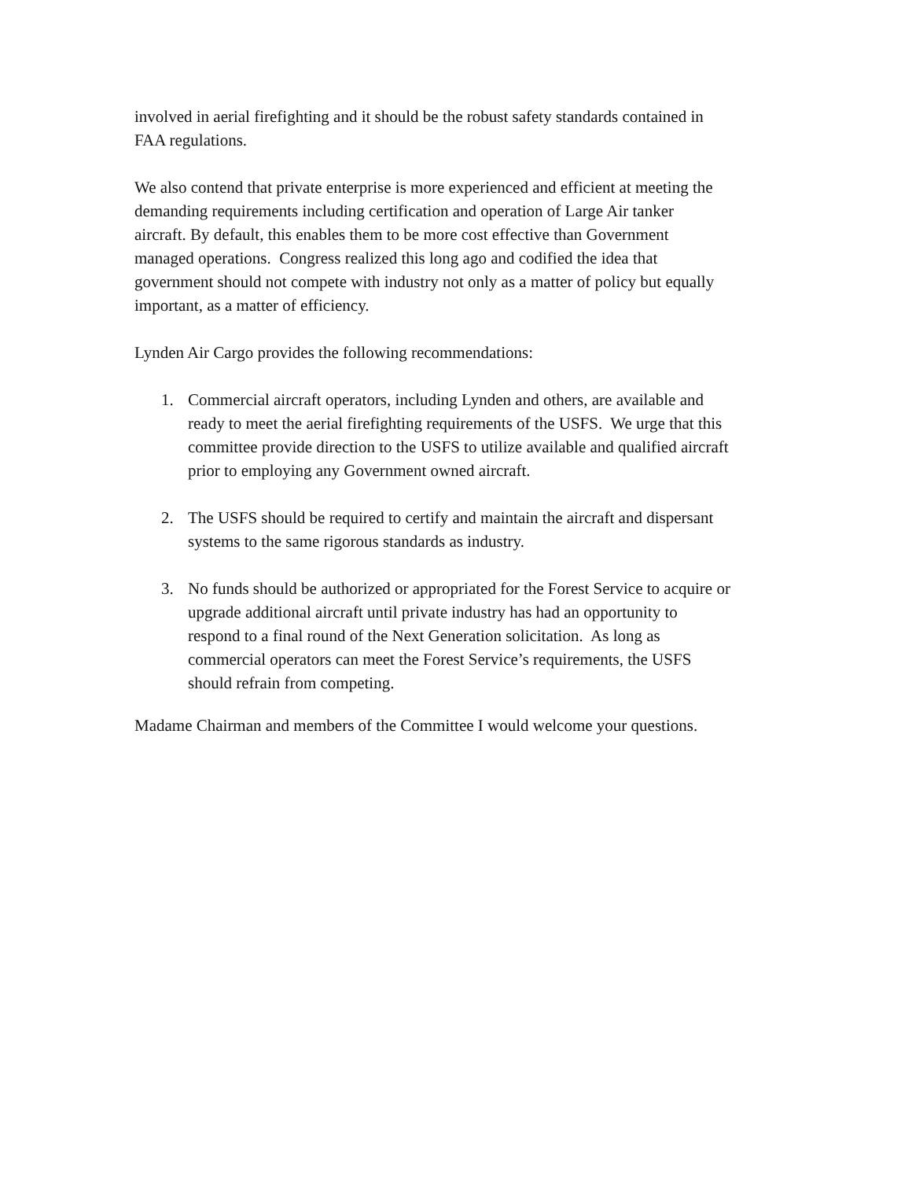involved in aerial firefighting and it should be the robust safety standards contained in
FAA regulations.
We also contend that private enterprise is more experienced and efficient at meeting the
demanding requirements including certification and operation of Large Air tanker
aircraft. By default, this enables them to be more cost effective than Government
managed operations. Congress realized this long ago and codified the idea that
government should not compete with industry not only as a matter of policy but equally
important, as a matter of efficiency.
Lynden Air Cargo provides the following recommendations:
1. Commercial aircraft operators, including Lynden and others, are available and
ready to meet the aerial firefighting requirements of the USFS. We urge that this
committee provide direction to the USFS to utilize available and qualified aircraft
prior to employing any Government owned aircraft.
2. The USFS should be required to certify and maintain the aircraft and dispersant
systems to the same rigorous standards as industry.
3. No funds should be authorized or appropriated for the Forest Service to acquire or
upgrade additional aircraft until private industry has had an opportunity to
respond to a final round of the Next Generation solicitation. As long as
commercial operators can meet the Forest Service’s requirements, the USFS
should refrain from competing.
Madame Chairman and members of the Committee I would welcome your questions.